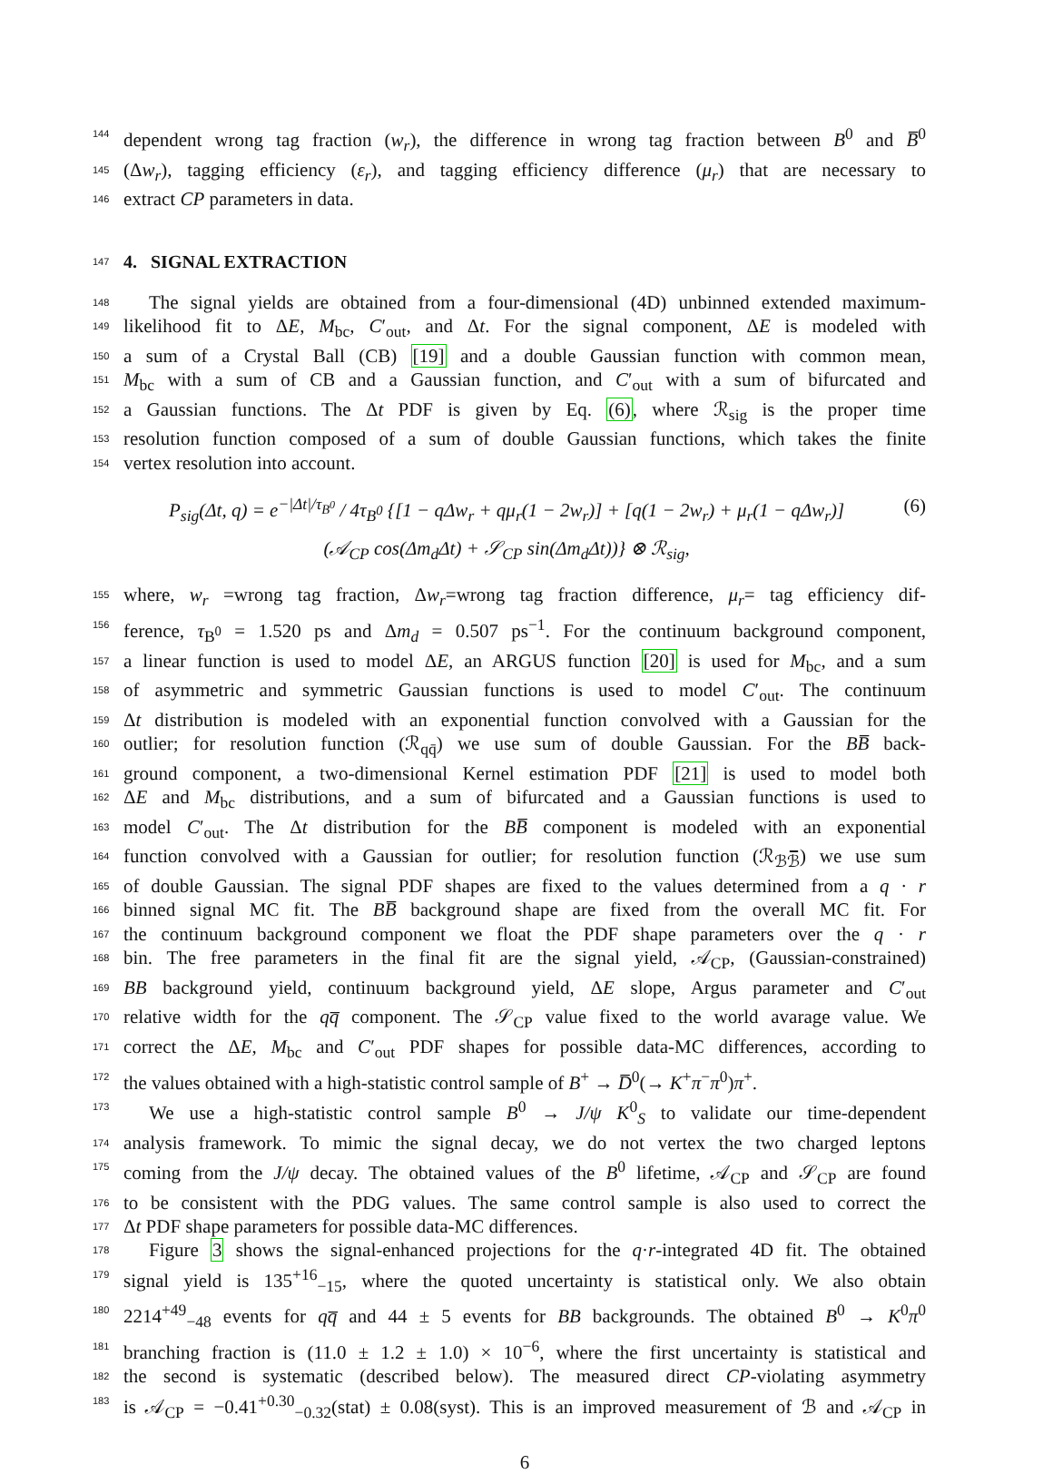144 dependent wrong tag fraction (w<sub>r</sub>), the difference in wrong tag fraction between B<sup>0</sup> and B̅<sup>0</sup>
145 (Δw<sub>r</sub>), tagging efficiency (ε<sub>r</sub>), and tagging efficiency difference (μ<sub>r</sub>) that are necessary to
146 extract CP parameters in data.
147 4. SIGNAL EXTRACTION
148 The signal yields are obtained from a four-dimensional (4D) unbinned extended maximum-
149 likelihood fit to ΔE, M<sub>bc</sub>, C′<sub>out</sub>, and Δt. For the signal component, ΔE is modeled with
150 a sum of a Crystal Ball (CB) [19] and a double Gaussian function with common mean,
151 M<sub>bc</sub> with a sum of CB and a Gaussian function, and C′<sub>out</sub> with a sum of bifurcated and
152 a Gaussian functions. The Δt PDF is given by Eq. (6), where ℛ<sub>sig</sub> is the proper time
153 resolution function composed of a sum of double Gaussian functions, which takes the finite
154 vertex resolution into account.
P<sub>sig</sub>(Δt, q) = e<sup>−|Δt|/τ<sub>B<sup>0</sup></sub></sup> / 4τ<sub>B<sup>0</sup></sub> {[1 − q Δw<sub>r</sub> + qμ<sub>r</sub>(1 − 2w<sub>r</sub>)] + [q(1 − 2w<sub>r</sub>) + μ<sub>r</sub>(1 − q Δw<sub>r</sub>)]
(𝒜<sub>CP</sub> cos(Δm<sub>d</sub> Δt) + 𝒮<sub>CP</sub> sin(Δm<sub>d</sub> Δt))} ⊗ ℛ<sub>sig</sub>,
(6)
155 where, w<sub>r</sub> =wrong tag fraction, Δw<sub>r</sub>=wrong tag fraction difference, μ<sub>r</sub>= tag efficiency dif-
156 ference, τ<sub>B<sup>0</sup></sub> = 1.520 ps and Δm<sub>d</sub> = 0.507 ps<sup>−1</sup>. For the continuum background component,
157 a linear function is used to model ΔE, an ARGUS function [20] is used for M<sub>bc</sub>, and a sum
158 of asymmetric and symmetric Gaussian functions is used to model C′<sub>out</sub>. The continuum
159 Δt distribution is modeled with an exponential function convolved with a Gaussian for the
160 outlier; for resolution function (ℛ<sub>qq̄</sub>) we use sum of double Gaussian. For the BB̅ back-
161 ground component, a two-dimensional Kernel estimation PDF [21] is used to model both
162 ΔE and M<sub>bc</sub> distributions, and a sum of bifurcated and a Gaussian functions is used to
163 model C′<sub>out</sub>. The Δt distribution for the BB̅ component is modeled with an exponential
164 function convolved with a Gaussian for outlier; for resolution function (ℛ<sub>ℬℬ̅</sub>) we use sum
165 of double Gaussian. The signal PDF shapes are fixed to the values determined from a q · r
166 binned signal MC fit. The BB̅ background shape are fixed from the overall MC fit. For
167 the continuum background component we float the PDF shape parameters over the q · r
168 bin. The free parameters in the final fit are the signal yield, 𝒜<sub>CP</sub>, (Gaussian-constrained)
169 BB background yield, continuum background yield, ΔE slope, Argus parameter and C′<sub>out</sub>
170 relative width for the qq̅ component. The 𝒮<sub>CP</sub> value fixed to the world avarage value. We
171 correct the ΔE, M<sub>bc</sub> and C′<sub>out</sub> PDF shapes for possible data-MC differences, according to
172 the values obtained with a high-statistic control sample of B<sup>+</sup> → D̅<sup>0</sup>(→ K<sup>+</sup>π<sup>−</sup>π<sup>0</sup>)π<sup>+</sup>.
173 We use a high-statistic control sample B<sup>0</sup> → J/ψ K<sup>0</sup><sub>S</sub> to validate our time-dependent
174 analysis framework. To mimic the signal decay, we do not vertex the two charged leptons
175 coming from the J/ψ decay. The obtained values of the B<sup>0</sup> lifetime, 𝒜<sub>CP</sub> and 𝒮<sub>CP</sub> are found
176 to be consistent with the PDG values. The same control sample is also used to correct the
177 Δt PDF shape parameters for possible data-MC differences.
178 Figure 3 shows the signal-enhanced projections for the q·r-integrated 4D fit. The obtained
179 signal yield is 135<sup>+16</sup><sub>−15</sub>, where the quoted uncertainty is statistical only. We also obtain
180 2214<sup>+49</sup><sub>−48</sub> events for qq̅ and 44 ± 5 events for BB backgrounds. The obtained B<sup>0</sup> → K<sup>0</sup>π<sup>0</sup>
181 branching fraction is (11.0 ± 1.2 ± 1.0) × 10<sup>−6</sup>, where the first uncertainty is statistical and
182 the second is systematic (described below). The measured direct CP-violating asymmetry
183 is 𝒜<sub>CP</sub> = −0.41<sup>+0.30</sup><sub>−0.32</sub>(stat) ± 0.08(syst). This is an improved measurement of ℬ and 𝒜<sub>CP</sub> in
6